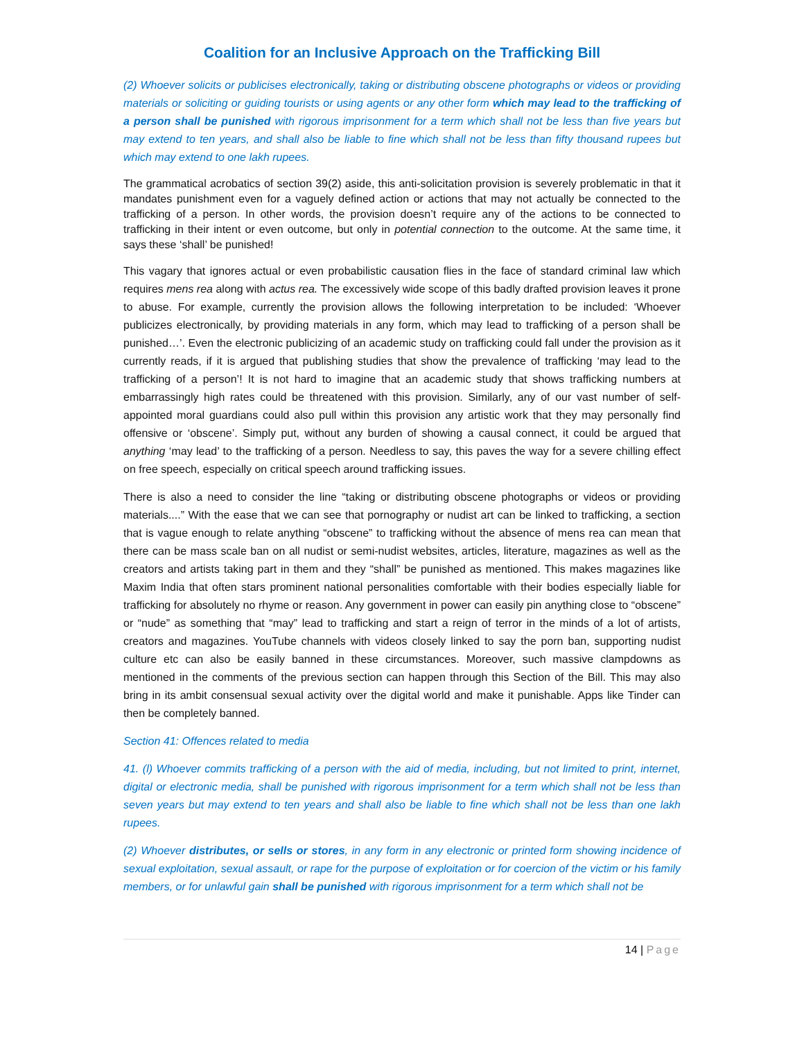Coalition for an Inclusive Approach on the Trafficking Bill
(2) Whoever solicits or publicises electronically, taking or distributing obscene photographs or videos or providing materials or soliciting or guiding tourists or using agents or any other form which may lead to the trafficking of a person shall be punished with rigorous imprisonment for a term which shall not be less than five years but may extend to ten years, and shall also be liable to fine which shall not be less than fifty thousand rupees but which may extend to one lakh rupees.
The grammatical acrobatics of section 39(2) aside, this anti-solicitation provision is severely problematic in that it mandates punishment even for a vaguely defined action or actions that may not actually be connected to the trafficking of a person. In other words, the provision doesn’t require any of the actions to be connected to trafficking in their intent or even outcome, but only in potential connection to the outcome. At the same time, it says these ‘shall’ be punished!
This vagary that ignores actual or even probabilistic causation flies in the face of standard criminal law which requires mens rea along with actus rea. The excessively wide scope of this badly drafted provision leaves it prone to abuse. For example, currently the provision allows the following interpretation to be included: ‘Whoever publicizes electronically, by providing materials in any form, which may lead to trafficking of a person shall be punished…’. Even the electronic publicizing of an academic study on trafficking could fall under the provision as it currently reads, if it is argued that publishing studies that show the prevalence of trafficking ‘may lead to the trafficking of a person’! It is not hard to imagine that an academic study that shows trafficking numbers at embarrassingly high rates could be threatened with this provision. Similarly, any of our vast number of self-appointed moral guardians could also pull within this provision any artistic work that they may personally find offensive or ‘obscene’. Simply put, without any burden of showing a causal connect, it could be argued that anything ‘may lead’ to the trafficking of a person. Needless to say, this paves the way for a severe chilling effect on free speech, especially on critical speech around trafficking issues.
There is also a need to consider the line “taking or distributing obscene photographs or videos or providing materials....” With the ease that we can see that pornography or nudist art can be linked to trafficking, a section that is vague enough to relate anything “obscene” to trafficking without the absence of mens rea can mean that there can be mass scale ban on all nudist or semi-nudist websites, articles, literature, magazines as well as the creators and artists taking part in them and they “shall” be punished as mentioned. This makes magazines like Maxim India that often stars prominent national personalities comfortable with their bodies especially liable for trafficking for absolutely no rhyme or reason. Any government in power can easily pin anything close to “obscene” or “nude” as something that “may” lead to trafficking and start a reign of terror in the minds of a lot of artists, creators and magazines. YouTube channels with videos closely linked to say the porn ban, supporting nudist culture etc can also be easily banned in these circumstances. Moreover, such massive clampdowns as mentioned in the comments of the previous section can happen through this Section of the Bill. This may also bring in its ambit consensual sexual activity over the digital world and make it punishable. Apps like Tinder can then be completely banned.
Section 41: Offences related to media
41. (l) Whoever commits trafficking of a person with the aid of media, including, but not limited to print, internet, digital or electronic media, shall be punished with rigorous imprisonment for a term which shall not be less than seven years but may extend to ten years and shall also be liable to fine which shall not be less than one lakh rupees.
(2) Whoever distributes, or sells or stores, in any form in any electronic or printed form showing incidence of sexual exploitation, sexual assault, or rape for the purpose of exploitation or for coercion of the victim or his family members, or for unlawful gain shall be punished with rigorous imprisonment for a term which shall not be
14 | Page